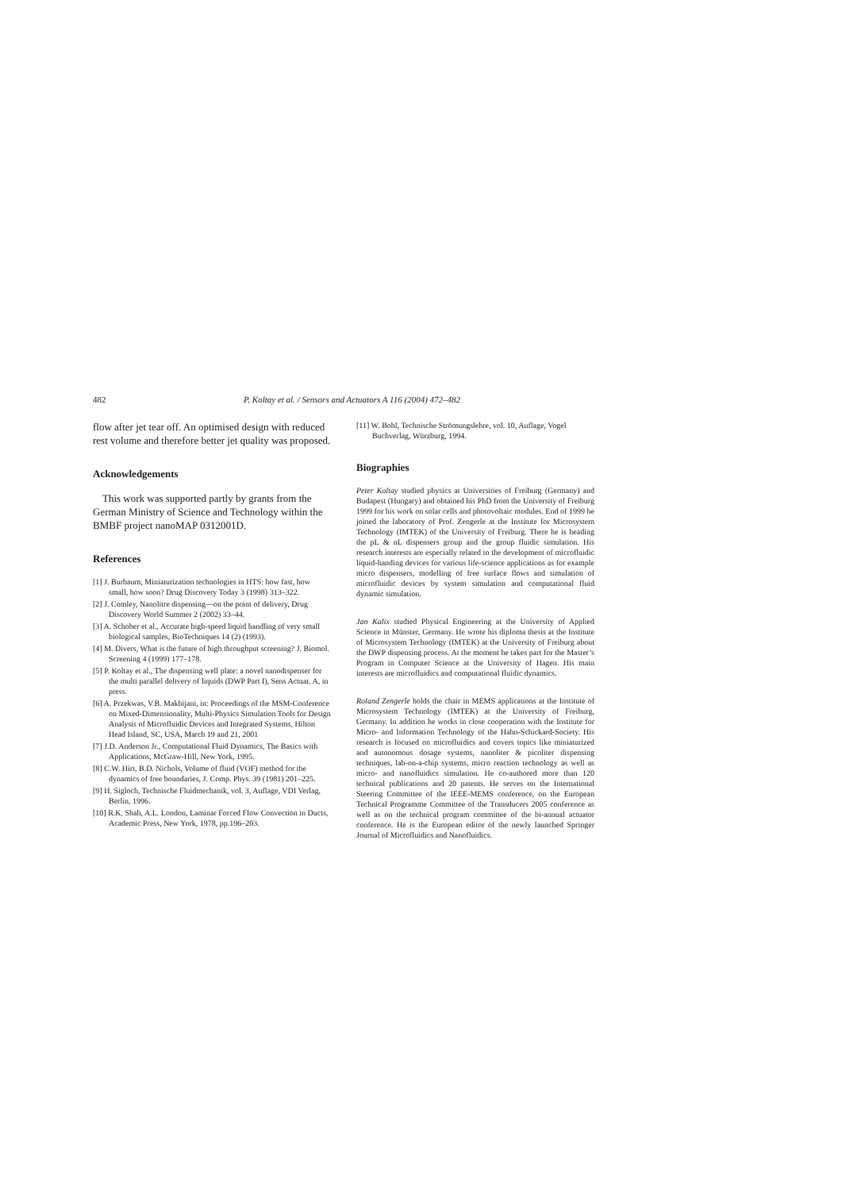482 P. Koltay et al. / Sensors and Actuators A 116 (2004) 472–482
flow after jet tear off. An optimised design with reduced rest volume and therefore better jet quality was proposed.
Acknowledgements
This work was supported partly by grants from the German Ministry of Science and Technology within the BMBF project nanoMAP 0312001D.
References
[1] J. Burbaum, Miniaturization technologies in HTS: how fast, how small, how soon? Drug Discovery Today 3 (1998) 313–322.
[2] J. Comley, Nanolitre dispensing—on the point of delivery, Drug Discovery World Summer 2 (2002) 33–44.
[3] A. Schober et al., Accurate high-speed liquid handling of very small biological samples, BioTechniques 14 (2) (1993).
[4] M. Divers, What is the future of high throughput screening? J. Biomol. Screening 4 (1999) 177–178.
[5] P. Koltay et al., The dispensing well plate: a novel nanodispenser for the multi parallel delivery of liquids (DWP Part I), Sens Actuat. A, in press.
[6] A. Przekwas, V.B. Makhijani, in: Proceedings of the MSM-Conference on Mixed-Dimensionality, Multi-Physics Simulation Tools for Design Analysis of Microfluidic Devices and Integrated Systems, Hilton Head Island, SC, USA, March 19 and 21, 2001
[7] J.D. Anderson Jr., Computational Fluid Dynamics, The Basics with Applications, McGraw-Hill, New York, 1995.
[8] C.W. Hirt, B.D. Nichols, Volume of fluid (VOF) method for the dynamics of free boundaries, J. Comp. Phys. 39 (1981) 201–225.
[9] H. Sigloch, Technische Fluidmechanik, vol. 3, Auflage, VDI Verlag, Berlin, 1996.
[10] R.K. Shah, A.L. London, Laminar Forced Flow Convection in Ducts, Academic Press, New York, 1978, pp.196–203.
[11] W. Bohl, Technische Strömungslehre, vol. 10, Auflage, Vogel Buchverlag, Würzburg, 1994.
Biographies
Peter Koltay studied physics at Universities of Freiburg (Germany) and Budapest (Hungary) and obtained his PhD from the University of Freiburg 1999 for his work on solar cells and photovoltaic modules. End of 1999 he joined the laboratory of Prof. Zengerle at the Institute for Microsystem Technology (IMTEK) of the University of Freiburg. There he is heading the pL & nL dispensers group and the group fluidic simulation. His research interests are especially related to the development of microfluidic liquid-handing devices for various life-science applications as for example micro dispensers, modelling of free surface flows and simulation of microfluidic devices by system simulation and computational fluid dynamic simulation.
Jan Kalix studied Physical Engineering at the University of Applied Science in Münster, Germany. He wrote his diploma thesis at the Institute of Microsystem Technology (IMTEK) at the University of Freiburg about the DWP dispensing process. At the moment he takes part for the Master’s Program in Computer Science at the University of Hagen. His main interests are microfluidics and computational fluidic dynamics.
Roland Zengerle holds the chair in MEMS applications at the Institute of Microsystem Technology (IMTEK) at the University of Freiburg, Germany. In addition he works in close cooperation with the Institute for Micro- and Information Technology of the Hahn-Schickard-Society. His research is focused on microfluidics and covers topics like miniaturized and autonomous dosage systems, nanoliter & picoliter dispensing techniques, lab-on-a-chip systems, micro reaction technology as well as micro- and nanofluidics simulation. He co-authored more than 120 technical publications and 20 patents. He serves on the International Steering Committee of the IEEE-MEMS conference, on the European Technical Programme Committee of the Transducers 2005 conference as well as on the technical program committee of the bi-annual actuator conference. He is the European editor of the newly launched Springer Journal of Microfluidics and Nanofluidics.